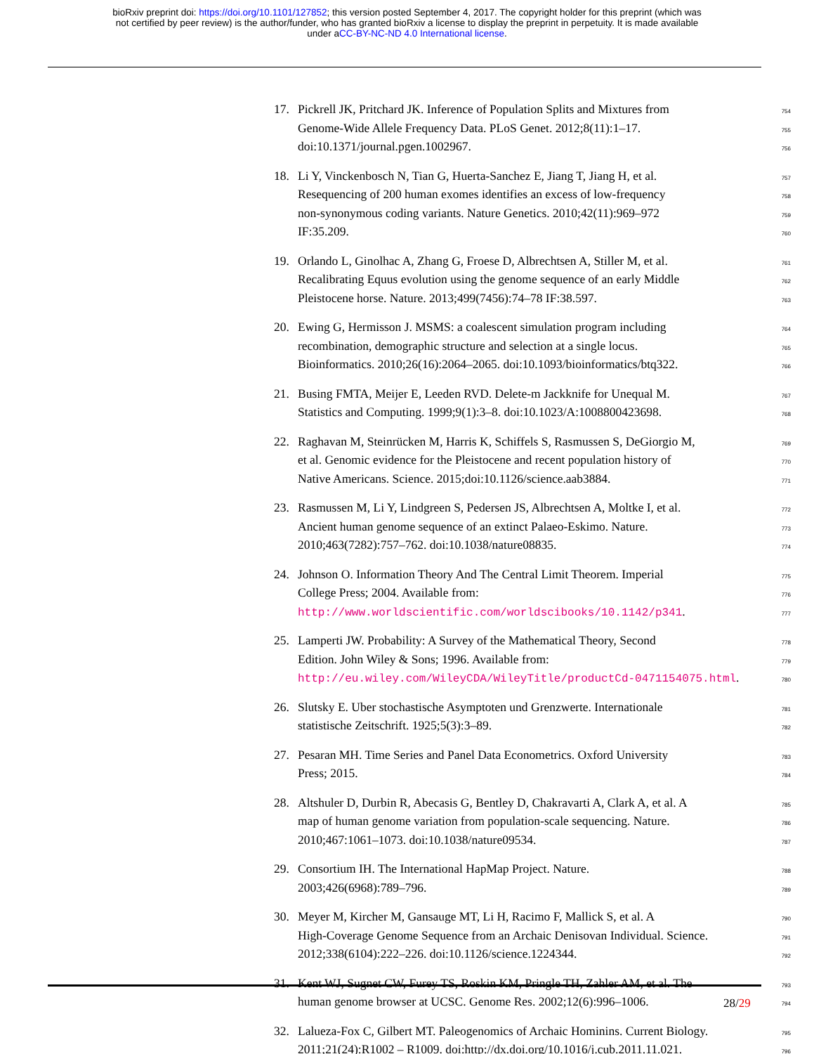bioRxiv preprint doi: https://doi.org/10.1101/127852; this version posted September 4, 2017. The copyright holder for this preprint (which was
not certified by peer review) is the author/funder, who has granted bioRxiv a license to display the preprint in perpetuity. It is made available
under aCC-BY-NC-ND 4.0 International license.
17. Pickrell JK, Pritchard JK. Inference of Population Splits and Mixtures from 754
Genome-Wide Allele Frequency Data. PLoS Genet. 2012;8(11):1–17. 755
doi:10.1371/journal.pgen.1002967. 756
18. Li Y, Vinckenbosch N, Tian G, Huerta-Sanchez E, Jiang T, Jiang H, et al. 757
Resequencing of 200 human exomes identifies an excess of low-frequency 758
non-synonymous coding variants. Nature Genetics. 2010;42(11):969–972 759
IF:35.209. 760
19. Orlando L, Ginolhac A, Zhang G, Froese D, Albrechtsen A, Stiller M, et al. 761
Recalibrating Equus evolution using the genome sequence of an early Middle 762
Pleistocene horse. Nature. 2013;499(7456):74–78 IF:38.597. 763
20. Ewing G, Hermisson J. MSMS: a coalescent simulation program including 764
recombination, demographic structure and selection at a single locus. 765
Bioinformatics. 2010;26(16):2064–2065. doi:10.1093/bioinformatics/btq322. 766
21. Busing FMTA, Meijer E, Leeden RVD. Delete-m Jackknife for Unequal M. 767
Statistics and Computing. 1999;9(1):3–8. doi:10.1023/A:1008800423698. 768
22. Raghavan M, Steinrücken M, Harris K, Schiffels S, Rasmussen S, DeGiorgio M, 769
et al. Genomic evidence for the Pleistocene and recent population history of 770
Native Americans. Science. 2015;doi:10.1126/science.aab3884. 771
23. Rasmussen M, Li Y, Lindgreen S, Pedersen JS, Albrechtsen A, Moltke I, et al. 772
Ancient human genome sequence of an extinct Palaeo-Eskimo. Nature. 773
2010;463(7282):757–762. doi:10.1038/nature08835. 774
24. Johnson O. Information Theory And The Central Limit Theorem. Imperial 775
College Press; 2004. Available from: 776
http://www.worldscientific.com/worldscibooks/10.1142/p341. 777
25. Lamperti JW. Probability: A Survey of the Mathematical Theory, Second 778
Edition. John Wiley & Sons; 1996. Available from: 779
http://eu.wiley.com/WileyCDA/WileyTitle/productCd-0471154075.html. 780
26. Slutsky E. Uber stochastische Asymptoten und Grenzwerte. Internationale 781
statistische Zeitschrift. 1925;5(3):3–89. 782
27. Pesaran MH. Time Series and Panel Data Econometrics. Oxford University 783
Press; 2015. 784
28. Altshuler D, Durbin R, Abecasis G, Bentley D, Chakravarti A, Clark A, et al. A 785
map of human genome variation from population-scale sequencing. Nature. 786
2010;467:1061–1073. doi:10.1038/nature09534. 787
29. Consortium IH. The International HapMap Project. Nature. 788
2003;426(6968):789–796. 789
30. Meyer M, Kircher M, Gansauge MT, Li H, Racimo F, Mallick S, et al. A 790
High-Coverage Genome Sequence from an Archaic Denisovan Individual. Science. 791
2012;338(6104):222–226. doi:10.1126/science.1224344. 792
31. Kent WJ, Sugnet CW, Furey TS, Roskin KM, Pringle TH, Zahler AM, et al. The 793
human genome browser at UCSC. Genome Res. 2002;12(6):996–1006. 794
32. Lalueza-Fox C, Gilbert MT. Paleogenomics of Archaic Hominins. Current Biology. 795
2011;21(24):R1002 – R1009. doi:http://dx.doi.org/10.1016/j.cub.2011.11.021. 796
28/29